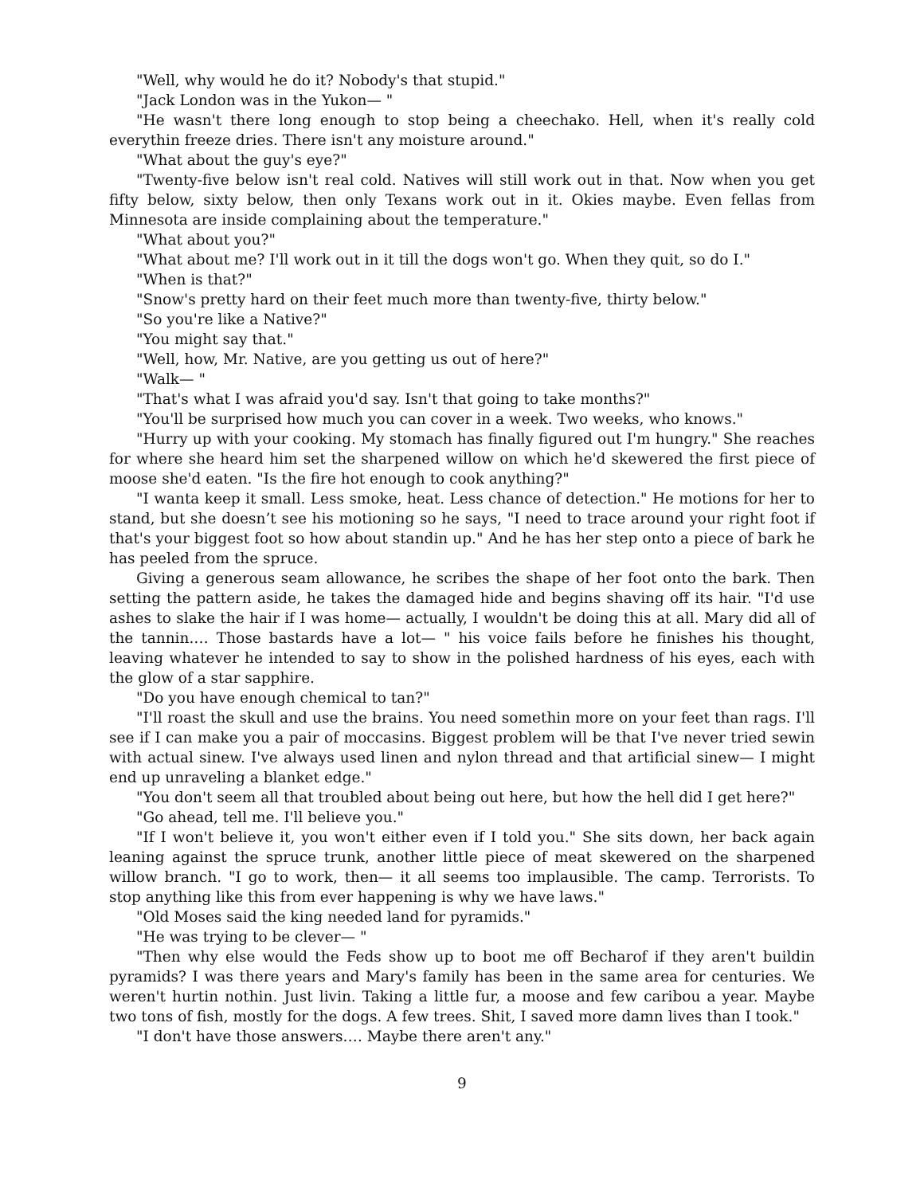"Well, why would he do it? Nobody's that stupid."
"Jack London was in the Yukon— "
"He wasn't there long enough to stop being a cheechako. Hell, when it's really cold everythin freeze dries. There isn't any moisture around."
"What about the guy's eye?"
"Twenty-five below isn't real cold. Natives will still work out in that. Now when you get fifty below, sixty below, then only Texans work out in it. Okies maybe. Even fellas from Minnesota are inside complaining about the temperature."
"What about you?"
"What about me? I'll work out in it till the dogs won't go. When they quit, so do I."
"When is that?"
"Snow's pretty hard on their feet much more than twenty-five, thirty below."
"So you're like a Native?"
"You might say that."
"Well, how, Mr. Native, are you getting us out of here?"
"Walk— "
"That's what I was afraid you'd say. Isn't that going to take months?"
"You'll be surprised how much you can cover in a week. Two weeks, who knows."
"Hurry up with your cooking. My stomach has finally figured out I'm hungry." She reaches for where she heard him set the sharpened willow on which he'd skewered the first piece of moose she'd eaten. "Is the fire hot enough to cook anything?"
"I wanta keep it small. Less smoke, heat. Less chance of detection." He motions for her to stand, but she doesn’t see his motioning so he says, "I need to trace around your right foot if that's your biggest foot so how about standin up." And he has her step onto a piece of bark he has peeled from the spruce.
Giving a generous seam allowance, he scribes the shape of her foot onto the bark. Then setting the pattern aside, he takes the damaged hide and begins shaving off its hair. "I'd use ashes to slake the hair if I was home— actually, I wouldn't be doing this at all. Mary did all of the tannin.… Those bastards have a lot— " his voice fails before he finishes his thought, leaving whatever he intended to say to show in the polished hardness of his eyes, each with the glow of a star sapphire.
"Do you have enough chemical to tan?"
"I'll roast the skull and use the brains. You need somethin more on your feet than rags. I'll see if I can make you a pair of moccasins. Biggest problem will be that I've never tried sewin with actual sinew. I've always used linen and nylon thread and that artificial sinew— I might end up unraveling a blanket edge."
"You don't seem all that troubled about being out here, but how the hell did I get here?"
"Go ahead, tell me. I'll believe you."
"If I won't believe it, you won't either even if I told you." She sits down, her back again leaning against the spruce trunk, another little piece of meat skewered on the sharpened willow branch. "I go to work, then— it all seems too implausible. The camp. Terrorists. To stop anything like this from ever happening is why we have laws."
"Old Moses said the king needed land for pyramids."
"He was trying to be clever— "
"Then why else would the Feds show up to boot me off Becharof if they aren't buildin pyramids? I was there years and Mary's family has been in the same area for centuries. We weren't hurtin nothin. Just livin. Taking a little fur, a moose and few caribou a year. Maybe two tons of fish, mostly for the dogs. A few trees. Shit, I saved more damn lives than I took."
"I don't have those answers.… Maybe there aren't any."
9